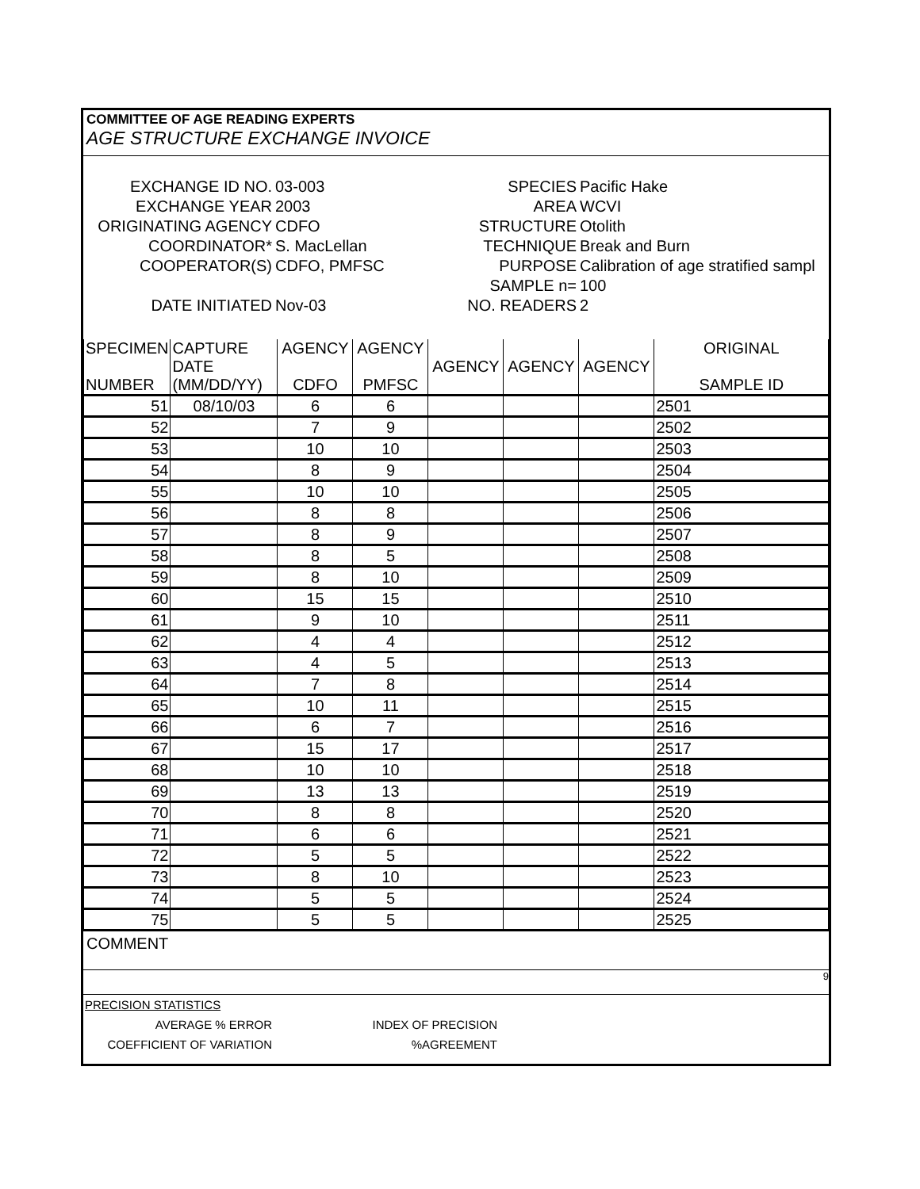COMMITTEE OF AGE READING EXPERTS
AGE STRUCTURE EXCHANGE INVOICE
| EXCHANGE ID NO. | 03-003 | SPECIES | Pacific Hake |
| EXCHANGE YEAR | 2003 | AREA | WCVI |
| ORIGINATING AGENCY | CDFO | STRUCTURE | Otolith |
| COORDINATOR* | S. MacLellan | TECHNIQUE | Break and Burn |
| COOPERATOR(S) | CDFO, PMFSC | PURPOSE | Calibration of age stratified sampl |
| | | SAMPLE n= | 100 |
| DATE INITIATED | Nov-03 | NO. READERS | 2 |
| SPECIMEN NUMBER | CAPTURE DATE (MM/DD/YY) | AGENCY CDFO | AGENCY PMFSC | AGENCY | AGENCY | AGENCY | ORIGINAL SAMPLE ID |
| 51 | 08/10/03 | 6 | 6 | | | | 2501 |
| 52 | | 7 | 9 | | | | 2502 |
| 53 | | 10 | 10 | | | | 2503 |
| 54 | | 8 | 9 | | | | 2504 |
| 55 | | 10 | 10 | | | | 2505 |
| 56 | | 8 | 8 | | | | 2506 |
| 57 | | 8 | 9 | | | | 2507 |
| 58 | | 8 | 5 | | | | 2508 |
| 59 | | 8 | 10 | | | | 2509 |
| 60 | | 15 | 15 | | | | 2510 |
| 61 | | 9 | 10 | | | | 2511 |
| 62 | | 4 | 4 | | | | 2512 |
| 63 | | 4 | 5 | | | | 2513 |
| 64 | | 7 | 8 | | | | 2514 |
| 65 | | 10 | 11 | | | | 2515 |
| 66 | | 6 | 7 | | | | 2516 |
| 67 | | 15 | 17 | | | | 2517 |
| 68 | | 10 | 10 | | | | 2518 |
| 69 | | 13 | 13 | | | | 2519 |
| 70 | | 8 | 8 | | | | 2520 |
| 71 | | 6 | 6 | | | | 2521 |
| 72 | | 5 | 5 | | | | 2522 |
| 73 | | 8 | 10 | | | | 2523 |
| 74 | | 5 | 5 | | | | 2524 |
| 75 | | 5 | 5 | | | | 2525 |
COMMENT
9
| PRECISION STATISTICS | | | | | |
| AVERAGE % ERROR | | INDEX OF PRECISION | | | |
| COEFFICIENT OF VARIATION | | %AGREEMENT | | | |